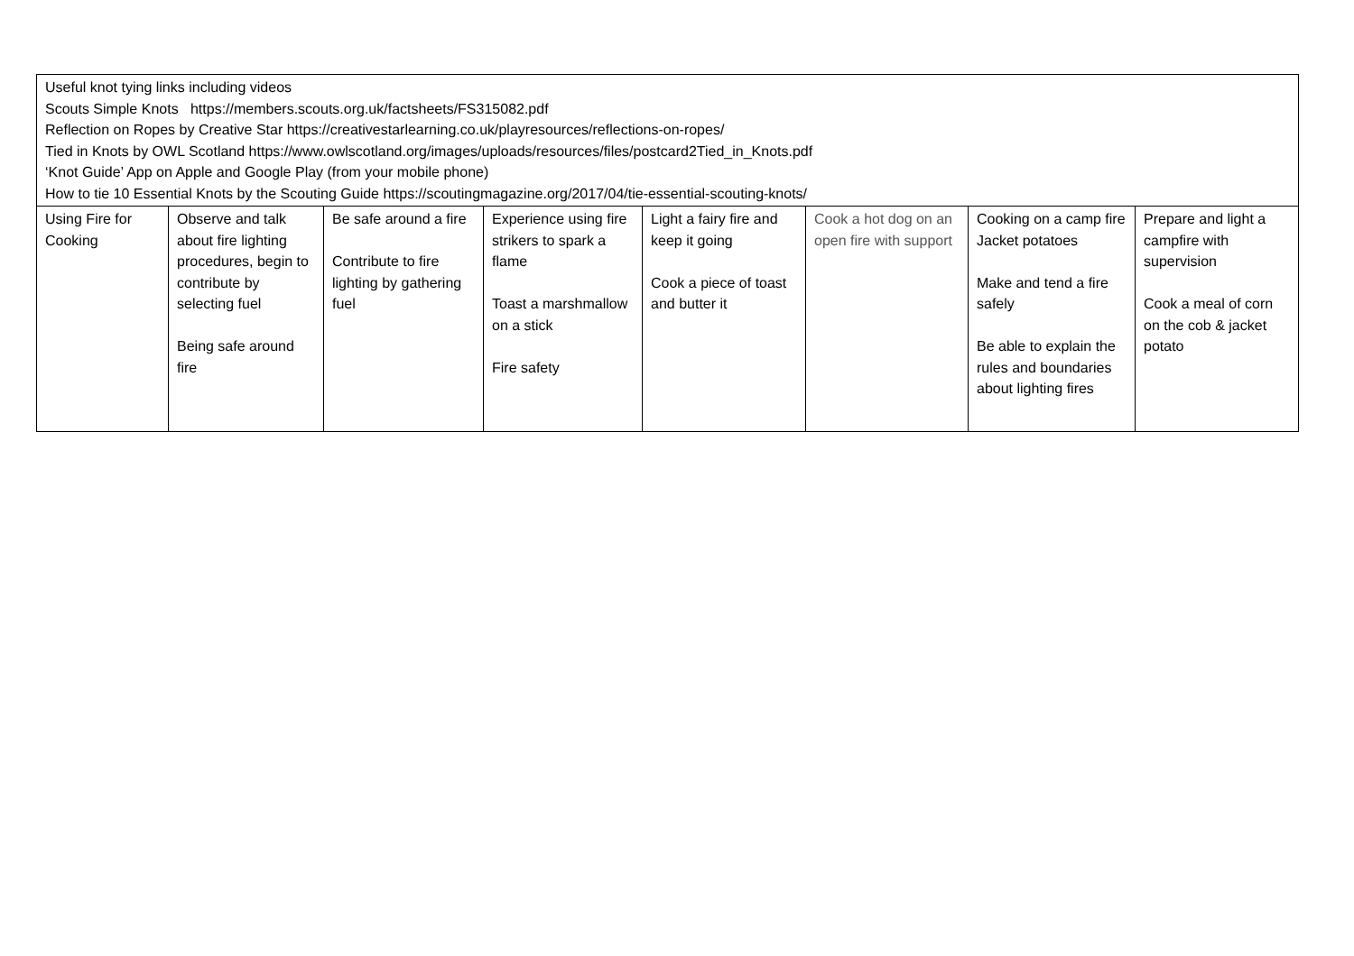| Useful knot tying links including videos Scouts Simple Knots https://members.scouts.org.uk/factsheets/FS315082.pdf Reflection on Ropes by Creative Star https://creativestarlearning.co.uk/playresources/reflections-on-ropes/ Tied in Knots by OWL Scotland https://www.owlscotland.org/images/uploads/resources/files/postcard2Tied_in_Knots.pdf ‘Knot Guide’ App on Apple and Google Play (from your mobile phone) How to tie 10 Essential Knots by the Scouting Guide https://scoutingmagazine.org/2017/04/tie-essential-scouting-knots/ | | | | | | | |
| Using Fire for Cooking | Observe and talk about fire lighting procedures, begin to contribute by selecting fuel Being safe around fire | Be safe around a fire Contribute to fire lighting by gathering fuel | Experience using fire strikers to spark a flame Toast a marshmallow on a stick Fire safety | Light a fairy fire and keep it going Cook a piece of toast and butter it | Cook a hot dog on an open fire with support | Cooking on a camp fire Jacket potatoes Make and tend a fire safely Be able to explain the rules and boundaries about lighting fires | Prepare and light a campfire with supervision Cook a meal of corn on the cob & jacket potato |